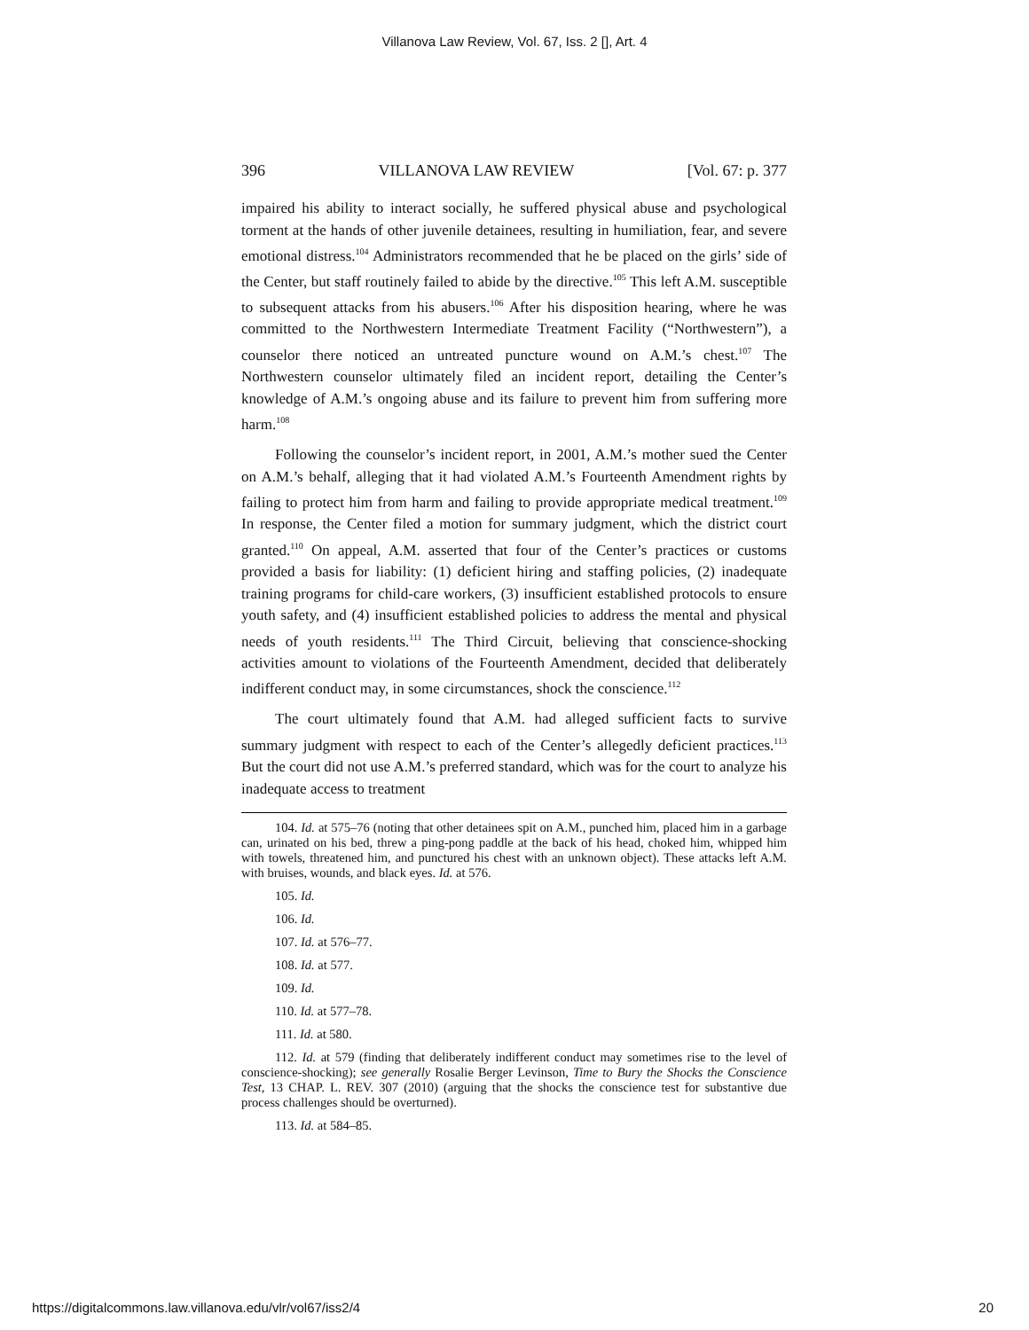Villanova Law Review, Vol. 67, Iss. 2 [], Art. 4
396 VILLANOVA LAW REVIEW [Vol. 67: p. 377
impaired his ability to interact socially, he suffered physical abuse and psychological torment at the hands of other juvenile detainees, resulting in humiliation, fear, and severe emotional distress.<sup>104</sup> Administrators recommended that he be placed on the girls’ side of the Center, but staff routinely failed to abide by the directive.<sup>105</sup> This left A.M. susceptible to subsequent attacks from his abusers.<sup>106</sup> After his disposition hearing, where he was committed to the Northwestern Intermediate Treatment Facility (“Northwestern”), a counselor there noticed an untreated puncture wound on A.M.’s chest.<sup>107</sup> The Northwestern counselor ultimately filed an incident report, detailing the Center’s knowledge of A.M.’s ongoing abuse and its failure to prevent him from suffering more harm.<sup>108</sup>
Following the counselor’s incident report, in 2001, A.M.’s mother sued the Center on A.M.’s behalf, alleging that it had violated A.M.’s Fourteenth Amendment rights by failing to protect him from harm and failing to provide appropriate medical treatment.<sup>109</sup> In response, the Center filed a motion for summary judgment, which the district court granted.<sup>110</sup> On appeal, A.M. asserted that four of the Center’s practices or customs provided a basis for liability: (1) deficient hiring and staffing policies, (2) inadequate training programs for child-care workers, (3) insufficient established protocols to ensure youth safety, and (4) insufficient established policies to address the mental and physical needs of youth residents.<sup>111</sup> The Third Circuit, believing that conscience-shocking activities amount to violations of the Fourteenth Amendment, decided that deliberately indifferent conduct may, in some circumstances, shock the conscience.<sup>112</sup>
The court ultimately found that A.M. had alleged sufficient facts to survive summary judgment with respect to each of the Center’s allegedly deficient practices.<sup>113</sup> But the court did not use A.M.’s preferred standard, which was for the court to analyze his inadequate access to treatment
104. Id. at 575–76 (noting that other detainees spit on A.M., punched him, placed him in a garbage can, urinated on his bed, threw a ping-pong paddle at the back of his head, choked him, whipped him with towels, threatened him, and punctured his chest with an unknown object). These attacks left A.M. with bruises, wounds, and black eyes. Id. at 576.
105. Id.
106. Id.
107. Id. at 576–77.
108. Id. at 577.
109. Id.
110. Id. at 577–78.
111. Id. at 580.
112. Id. at 579 (finding that deliberately indifferent conduct may sometimes rise to the level of conscience-shocking); see generally Rosalie Berger Levinson, Time to Bury the Shocks the Conscience Test, 13 CHAP. L. REV. 307 (2010) (arguing that the shocks the conscience test for substantive due process challenges should be overturned).
113. Id. at 584–85.
https://digitalcommons.law.villanova.edu/vlr/vol67/iss2/4 20